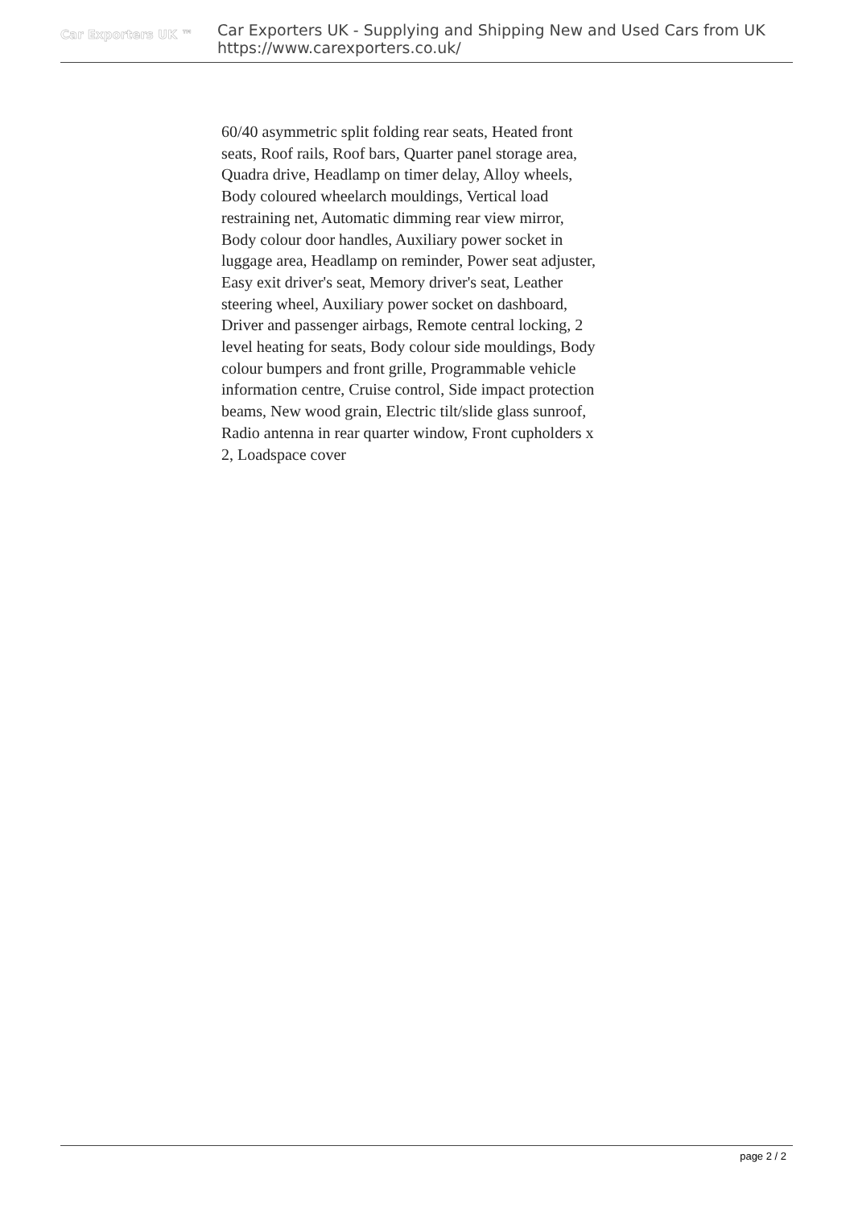Car Exporters UK ™
Car Exporters UK - Supplying and Shipping New and Used Cars from UK
https://www.carexporters.co.uk/
60/40 asymmetric split folding rear seats, Heated front seats, Roof rails, Roof bars, Quarter panel storage area, Quadra drive, Headlamp on timer delay, Alloy wheels, Body coloured wheelarch mouldings, Vertical load restraining net, Automatic dimming rear view mirror, Body colour door handles, Auxiliary power socket in luggage area, Headlamp on reminder, Power seat adjuster, Easy exit driver's seat, Memory driver's seat, Leather steering wheel, Auxiliary power socket on dashboard, Driver and passenger airbags, Remote central locking, 2 level heating for seats, Body colour side mouldings, Body colour bumpers and front grille, Programmable vehicle information centre, Cruise control, Side impact protection beams, New wood grain, Electric tilt/slide glass sunroof, Radio antenna in rear quarter window, Front cupholders x 2, Loadspace cover
page 2 / 2